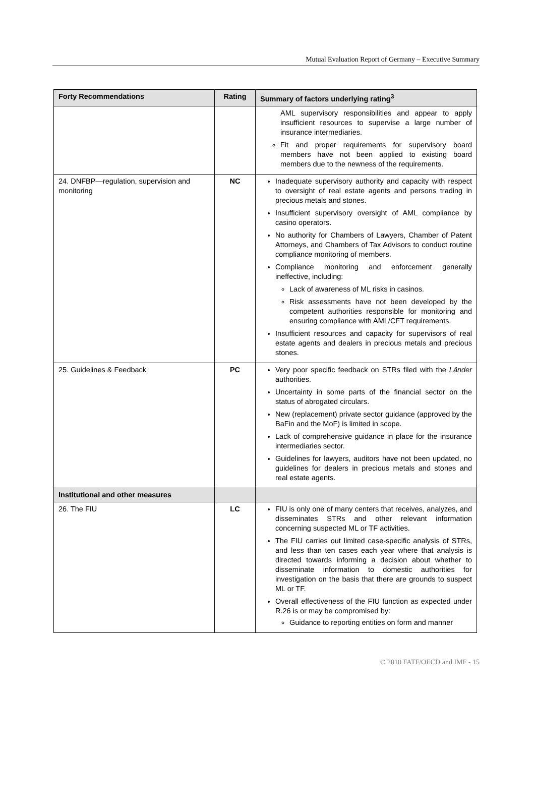Mutual Evaluation Report of Germany – Executive Summary
| Forty Recommendations | Rating | Summary of factors underlying rating<sup>3</sup> |
| --- | --- | --- |
| | | AML supervisory responsibilities and appear to apply insufficient resources to supervise a large number of insurance intermediaries. Fit and proper requirements for supervisory board members have not been applied to existing board members due to the newness of the requirements. |
| 24. DNFBP—regulation, supervision and monitoring | NC | Inadequate supervisory authority and capacity with respect to oversight of real estate agents and persons trading in precious metals and stones. Insufficient supervisory oversight of AML compliance by casino operators. No authority for Chambers of Lawyers, Chamber of Patent Attorneys, and Chambers of Tax Advisors to conduct routine compliance monitoring of members. Compliance monitoring and enforcement generally ineffective, including: Lack of awareness of ML risks in casinos. Risk assessments have not been developed by the competent authorities responsible for monitoring and ensuring compliance with AML/CFT requirements. Insufficient resources and capacity for supervisors of real estate agents and dealers in precious metals and precious stones. |
| 25. Guidelines & Feedback | PC | Very poor specific feedback on STRs filed with the Länder authorities. Uncertainty in some parts of the financial sector on the status of abrogated circulars. New (replacement) private sector guidance (approved by the BaFin and the MoF) is limited in scope. Lack of comprehensive guidance in place for the insurance intermediaries sector. Guidelines for lawyers, auditors have not been updated, no guidelines for dealers in precious metals and stones and real estate agents. |
| Institutional and other measures | | |
| 26. The FIU | LC | FIU is only one of many centers that receives, analyzes, and disseminates STRs and other relevant information concerning suspected ML or TF activities. The FIU carries out limited case-specific analysis of STRs, and less than ten cases each year where that analysis is directed towards informing a decision about whether to disseminate information to domestic authorities for investigation on the basis that there are grounds to suspect ML or TF. Overall effectiveness of the FIU function as expected under R.26 is or may be compromised by: Guidance to reporting entities on form and manner |
© 2010 FATF/OECD and IMF - 15